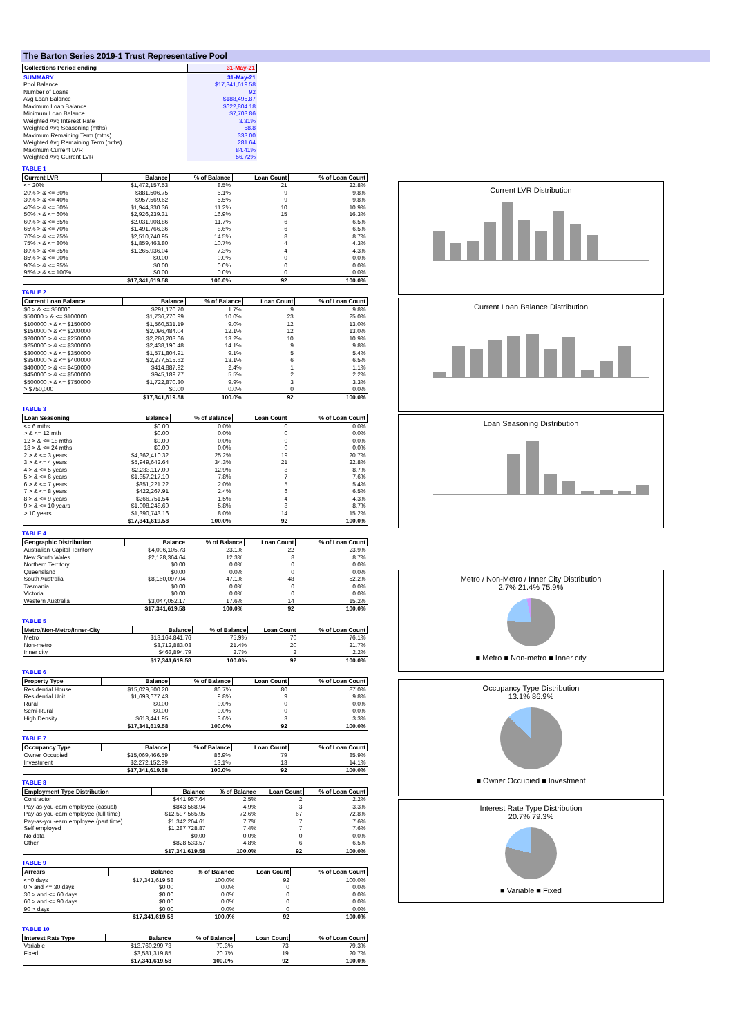The Barton Series 2019-1 Trust Representative Pool
| Collections Period ending | 31-May-21 |
| SUMMARY | 31-May-21 |
| Pool Balance | $17,341,619.58 |
| Number of Loans | 92 |
| Avg Loan Balance | $188,495.87 |
| Maximum Loan Balance | $622,804.18 |
| Minimum Loan Balance | $7,703.86 |
| Weighted Avg Interest Rate | 3.31% |
| Weighted Avg Seasoning (mths) | 58.8 |
| Maximum Remaining Term (mths) | 333.00 |
| Weighted Avg Remaining Term (mths) | 281.64 |
| Maximum Current LVR | 84.41% |
| Weighted Avg Current LVR | 56.72% |
TABLE 1
| Current LVR | Balance | % of Balance | Loan Count | % of Loan Count |
| --- | --- | --- | --- | --- |
| <= 20% | $1,472,157.53 | 8.5% | 21 | 22.8% |
| 20% > & <= 30% | $881,506.75 | 5.1% | 9 | 9.8% |
| 30% > & <= 40% | $957,569.62 | 5.5% | 9 | 9.8% |
| 40% > & <= 50% | $1,944,330.36 | 11.2% | 10 | 10.9% |
| 50% > & <= 60% | $2,926,239.31 | 16.9% | 15 | 16.3% |
| 60% > & <= 65% | $2,031,908.86 | 11.7% | 6 | 6.5% |
| 65% > & <= 70% | $1,491,766.36 | 8.6% | 6 | 6.5% |
| 70% > & <= 75% | $2,510,740.95 | 14.5% | 8 | 8.7% |
| 75% > & <= 80% | $1,859,463.80 | 10.7% | 4 | 4.3% |
| 80% > & <= 85% | $1,265,936.04 | 7.3% | 4 | 4.3% |
| 85% > & <= 90% | $0.00 | 0.0% | 0 | 0.0% |
| 90% > & <= 95% | $0.00 | 0.0% | 0 | 0.0% |
| 95% > & <= 100% | $0.00 | 0.0% | 0 | 0.0% |
| | $17,341,619.58 | 100.0% | 92 | 100.0% |
TABLE 2
| Current Loan Balance | Balance | % of Balance | Loan Count | % of Loan Count |
| --- | --- | --- | --- | --- |
| $0 > & <= $50000 | $291,170.70 | 1.7% | 9 | 9.8% |
| $50000 > & <= $100000 | $1,736,770.99 | 10.0% | 23 | 25.0% |
| $100000 > & <= $150000 | $1,560,531.19 | 9.0% | 12 | 13.0% |
| $150000 > & <= $200000 | $2,096,484.04 | 12.1% | 12 | 13.0% |
| $200000 > & <= $250000 | $2,286,203.66 | 13.2% | 10 | 10.9% |
| $250000 > & <= $300000 | $2,438,190.48 | 14.1% | 9 | 9.8% |
| $300000 > & <= $350000 | $1,571,804.91 | 9.1% | 5 | 5.4% |
| $350000 > & <= $400000 | $2,277,515.62 | 13.1% | 6 | 6.5% |
| $400000 > & <= $450000 | $414,887.92 | 2.4% | 1 | 1.1% |
| $450000 > & <= $500000 | $945,189.77 | 5.5% | 2 | 2.2% |
| $500000 > & <= $750000 | $1,722,870.30 | 9.9% | 3 | 3.3% |
| > $750,000 | $0.00 | 0.0% | 0 | 0.0% |
| | $17,341,619.58 | 100.0% | 92 | 100.0% |
TABLE 3
| Loan Seasoning | Balance | % of Balance | Loan Count | % of Loan Count |
| --- | --- | --- | --- | --- |
| <= 6 mths | $0.00 | 0.0% | 0 | 0.0% |
| > & <= 12 mth | $0.00 | 0.0% | 0 | 0.0% |
| 12 > & <= 18 mths | $0.00 | 0.0% | 0 | 0.0% |
| 18 > & <= 24 mths | $0.00 | 0.0% | 0 | 0.0% |
| 2 > & <= 3 years | $4,362,410.32 | 25.2% | 19 | 20.7% |
| 3 > & <= 4 years | $5,949,642.64 | 34.3% | 21 | 22.8% |
| 4 > & <= 5 years | $2,233,117.00 | 12.9% | 8 | 8.7% |
| 5 > & <= 6 years | $1,357,217.10 | 7.8% | 7 | 7.6% |
| 6 > & <= 7 years | $351,221.22 | 2.0% | 5 | 5.4% |
| 7 > & <= 8 years | $422,267.91 | 2.4% | 6 | 6.5% |
| 8 > & <= 9 years | $266,751.54 | 1.5% | 4 | 4.3% |
| 9 > & <= 10 years | $1,008,248.69 | 5.8% | 8 | 8.7% |
| > 10 years | $1,390,743.16 | 8.0% | 14 | 15.2% |
| | $17,341,619.58 | 100.0% | 92 | 100.0% |
TABLE 4
| Geographic Distribution | Balance | % of Balance | Loan Count | % of Loan Count |
| --- | --- | --- | --- | --- |
| Australian Capital Territory | $4,006,105.73 | 23.1% | 22 | 23.9% |
| New South Wales | $2,128,364.64 | 12.3% | 8 | 8.7% |
| Northern Territory | $0.00 | 0.0% | 0 | 0.0% |
| Queensland | $0.00 | 0.0% | 0 | 0.0% |
| South Australia | $8,160,097.04 | 47.1% | 48 | 52.2% |
| Tasmania | $0.00 | 0.0% | 0 | 0.0% |
| Victoria | $0.00 | 0.0% | 0 | 0.0% |
| Western Australia | $3,047,052.17 | 17.6% | 14 | 15.2% |
| | $17,341,619.58 | 100.0% | 92 | 100.0% |
TABLE 5
| Metro/Non-Metro/Inner-City | Balance | % of Balance | Loan Count | % of Loan Count |
| --- | --- | --- | --- | --- |
| Metro | $13,164,841.76 | 75.9% | 70 | 76.1% |
| Non-metro | $3,712,883.03 | 21.4% | 20 | 21.7% |
| Inner city | $463,894.79 | 2.7% | 2 | 2.2% |
| | $17,341,619.58 | 100.0% | 92 | 100.0% |
TABLE 6
| Property Type | Balance | % of Balance | Loan Count | % of Loan Count |
| --- | --- | --- | --- | --- |
| Residential House | $15,029,500.20 | 86.7% | 80 | 87.0% |
| Residential Unit | $1,693,677.43 | 9.8% | 9 | 9.8% |
| Rural | $0.00 | 0.0% | 0 | 0.0% |
| Semi-Rural | $0.00 | 0.0% | 0 | 0.0% |
| High Density | $618,441.95 | 3.6% | 3 | 3.3% |
| | $17,341,619.58 | 100.0% | 92 | 100.0% |
TABLE 7
| Occupancy Type | Balance | % of Balance | Loan Count | % of Loan Count |
| --- | --- | --- | --- | --- |
| Owner Occupied | $15,069,466.59 | 86.9% | 79 | 85.9% |
| Investment | $2,272,152.99 | 13.1% | 13 | 14.1% |
| | $17,341,619.58 | 100.0% | 92 | 100.0% |
TABLE 8
| Employment Type Distribution | Balance | % of Balance | Loan Count | % of Loan Count |
| --- | --- | --- | --- | --- |
| Contractor | $441,957.64 | 2.5% | 2 | 2.2% |
| Pay-as-you-earn employee (casual) | $843,568.94 | 4.9% | 3 | 3.3% |
| Pay-as-you-earn employee (full time) | $12,597,565.95 | 72.6% | 67 | 72.8% |
| Pay-as-you-earn employee (part time) | $1,342,264.61 | 7.7% | 7 | 7.6% |
| Self employed | $1,287,728.87 | 7.4% | 7 | 7.6% |
| No data | $0.00 | 0.0% | 0 | 0.0% |
| Other | $828,533.57 | 4.8% | 6 | 6.5% |
| | $17,341,619.58 | 100.0% | 92 | 100.0% |
TABLE 9
| Arrears | Balance | % of Balance | Loan Count | % of Loan Count |
| --- | --- | --- | --- | --- |
| <=0 days | $17,341,619.58 | 100.0% | 92 | 100.0% |
| 0 > and <= 30 days | $0.00 | 0.0% | 0 | 0.0% |
| 30 > and <= 60 days | $0.00 | 0.0% | 0 | 0.0% |
| 60 > and <= 90 days | $0.00 | 0.0% | 0 | 0.0% |
| 90 > days | $0.00 | 0.0% | 0 | 0.0% |
| | $17,341,619.58 | 100.0% | 92 | 100.0% |
TABLE 10
| Interest Rate Type | Balance | % of Balance | Loan Count | % of Loan Count |
| --- | --- | --- | --- | --- |
| Variable | $13,760,299.73 | 79.3% | 73 | 79.3% |
| Fixed | $3,581,319.85 | 20.7% | 19 | 20.7% |
| | $17,341,619.58 | 100.0% | 92 | 100.0% |
Current LVR Distribution
Current Loan Balance Distribution
Loan Seasoning Distribution
Metro / Non-Metro / Inner City Distribution
2.7% 21.4% 75.9%
■ Metro ■ Non-metro ■ Inner city
Occupancy Type Distribution
13.1% 86.9%
■ Owner Occupied ■ Investment
Interest Rate Type Distribution
20.7% 79.3%
■ Variable ■ Fixed